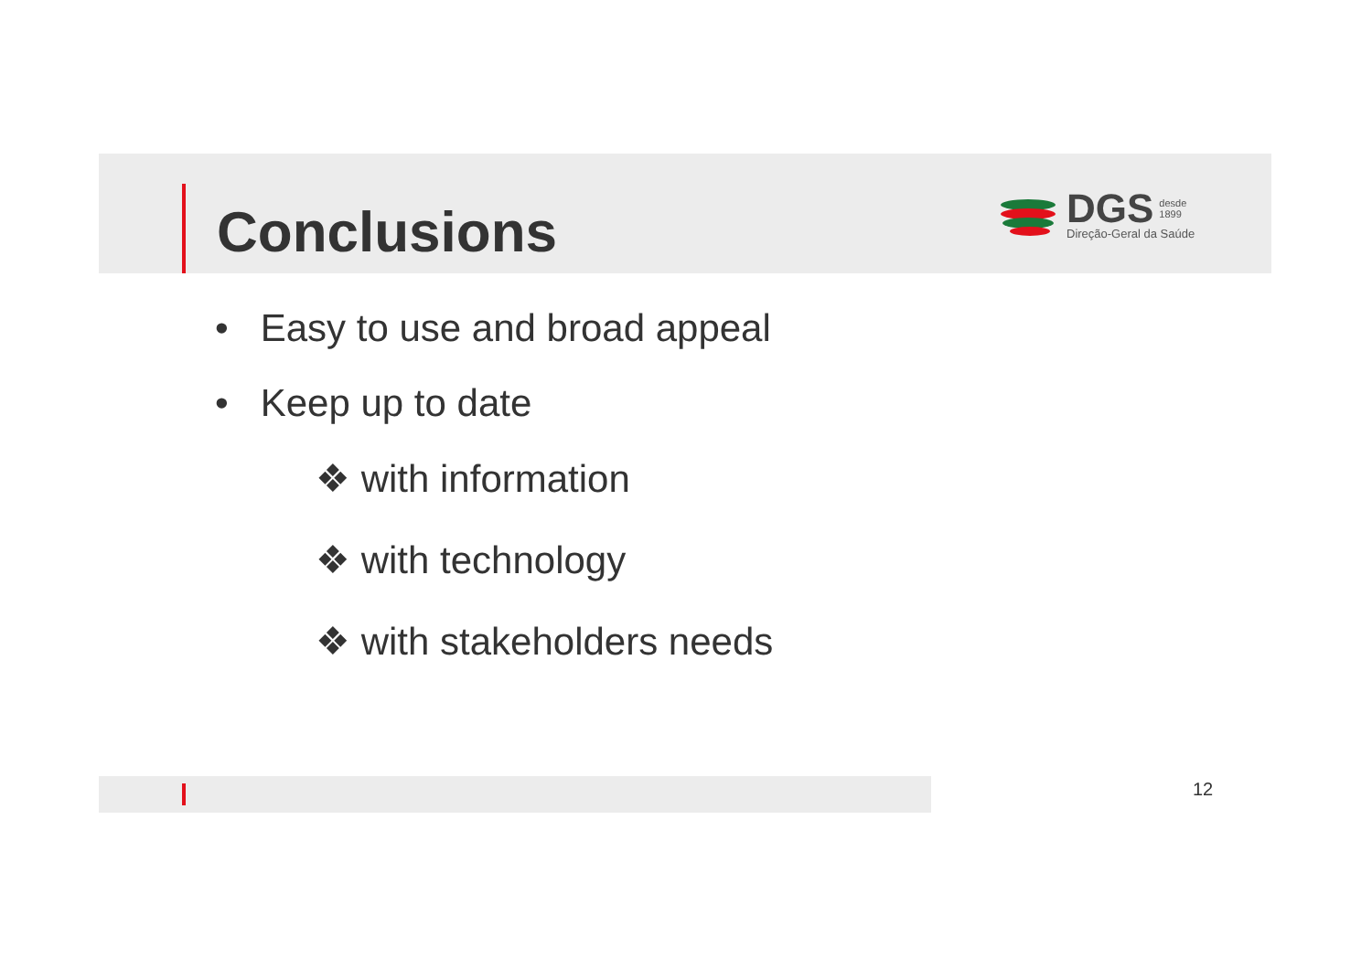Conclusions
DGS desde
1899
Direção-Geral da Saúde
• Easy to use and broad appeal
• Keep up to date
❖ with information
❖ with technology
❖ with stakeholders needs
12